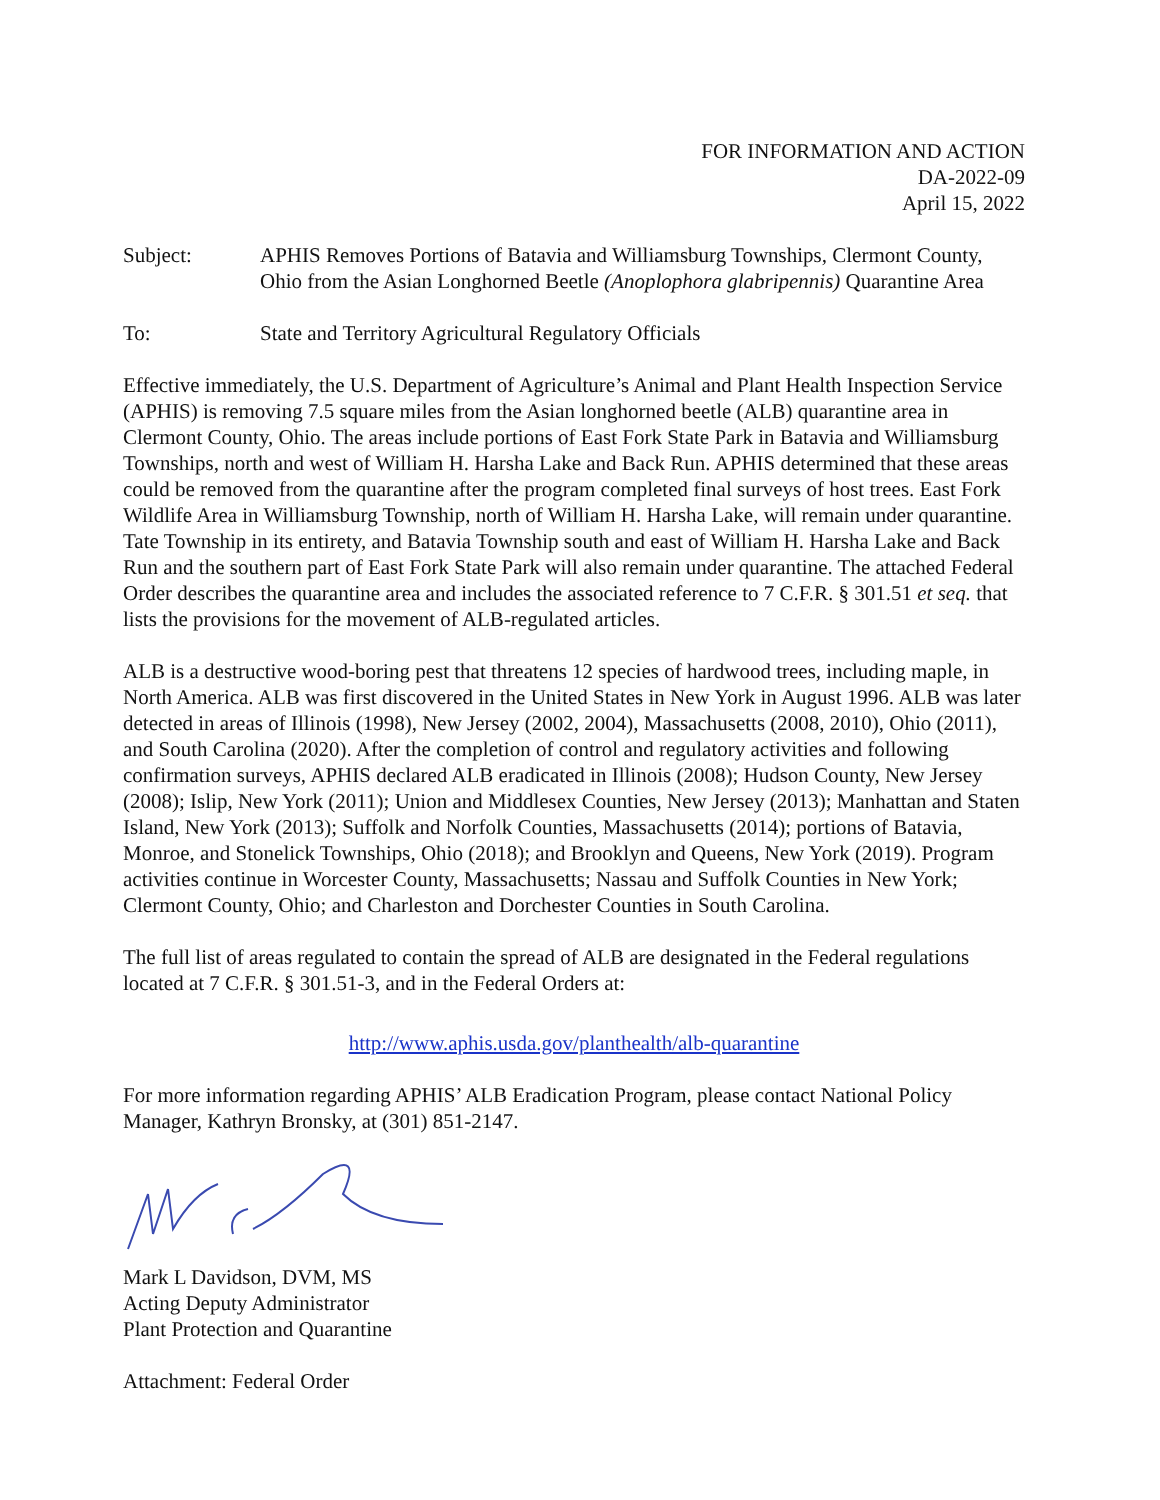FOR INFORMATION AND ACTION
DA-2022-09
April 15, 2022
Subject: APHIS Removes Portions of Batavia and Williamsburg Townships, Clermont County, Ohio from the Asian Longhorned Beetle (Anoplophora glabripennis) Quarantine Area
To: State and Territory Agricultural Regulatory Officials
Effective immediately, the U.S. Department of Agriculture’s Animal and Plant Health Inspection Service (APHIS) is removing 7.5 square miles from the Asian longhorned beetle (ALB) quarantine area in Clermont County, Ohio. The areas include portions of East Fork State Park in Batavia and Williamsburg Townships, north and west of William H. Harsha Lake and Back Run. APHIS determined that these areas could be removed from the quarantine after the program completed final surveys of host trees. East Fork Wildlife Area in Williamsburg Township, north of William H. Harsha Lake, will remain under quarantine. Tate Township in its entirety, and Batavia Township south and east of William H. Harsha Lake and Back Run and the southern part of East Fork State Park will also remain under quarantine. The attached Federal Order describes the quarantine area and includes the associated reference to 7 C.F.R. § 301.51 et seq. that lists the provisions for the movement of ALB-regulated articles.
ALB is a destructive wood-boring pest that threatens 12 species of hardwood trees, including maple, in North America. ALB was first discovered in the United States in New York in August 1996. ALB was later detected in areas of Illinois (1998), New Jersey (2002, 2004), Massachusetts (2008, 2010), Ohio (2011), and South Carolina (2020). After the completion of control and regulatory activities and following confirmation surveys, APHIS declared ALB eradicated in Illinois (2008); Hudson County, New Jersey (2008); Islip, New York (2011); Union and Middlesex Counties, New Jersey (2013); Manhattan and Staten Island, New York (2013); Suffolk and Norfolk Counties, Massachusetts (2014); portions of Batavia, Monroe, and Stonelick Townships, Ohio (2018); and Brooklyn and Queens, New York (2019). Program activities continue in Worcester County, Massachusetts; Nassau and Suffolk Counties in New York; Clermont County, Ohio; and Charleston and Dorchester Counties in South Carolina.
The full list of areas regulated to contain the spread of ALB are designated in the Federal regulations located at 7 C.F.R. § 301.51-3, and in the Federal Orders at:
http://www.aphis.usda.gov/planthealth/alb-quarantine
For more information regarding APHIS’ ALB Eradication Program, please contact National Policy Manager, Kathryn Bronsky, at (301) 851-2147.
Mark L Davidson, DVM, MS
Acting Deputy Administrator
Plant Protection and Quarantine
Attachment: Federal Order